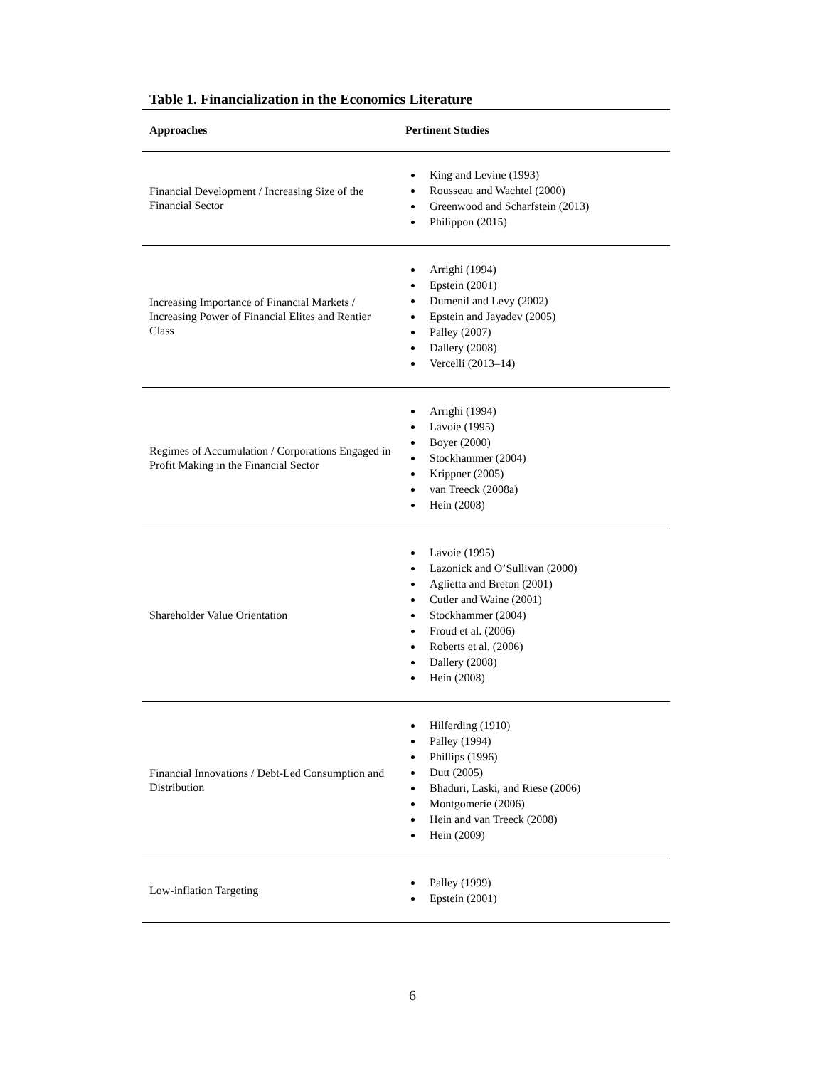Table 1. Financialization in the Economics Literature
| Approaches | Pertinent Studies |
| --- | --- |
| Financial Development / Increasing Size of the Financial Sector | King and Levine (1993) Rousseau and Wachtel (2000) Greenwood and Scharfstein (2013) Philippon (2015) |
| Increasing Importance of Financial Markets / Increasing Power of Financial Elites and Rentier Class | Arrighi (1994) Epstein (2001) Dumenil and Levy (2002) Epstein and Jayadev (2005) Palley (2007) Dallery (2008) Vercelli (2013–14) |
| Regimes of Accumulation / Corporations Engaged in Profit Making in the Financial Sector | Arrighi (1994) Lavoie (1995) Boyer (2000) Stockhammer (2004) Krippner (2005) van Treeck (2008a) Hein (2008) |
| Shareholder Value Orientation | Lavoie (1995) Lazonick and O’Sullivan (2000) Aglietta and Breton (2001) Cutler and Waine (2001) Stockhammer (2004) Froud et al. (2006) Roberts et al. (2006) Dallery (2008) Hein (2008) |
| Financial Innovations / Debt-Led Consumption and Distribution | Hilferding (1910) Palley (1994) Phillips (1996) Dutt (2005) Bhaduri, Laski, and Riese (2006) Montgomerie (2006) Hein and van Treeck (2008) Hein (2009) |
| Low-inflation Targeting | Palley (1999) Epstein (2001) |
6